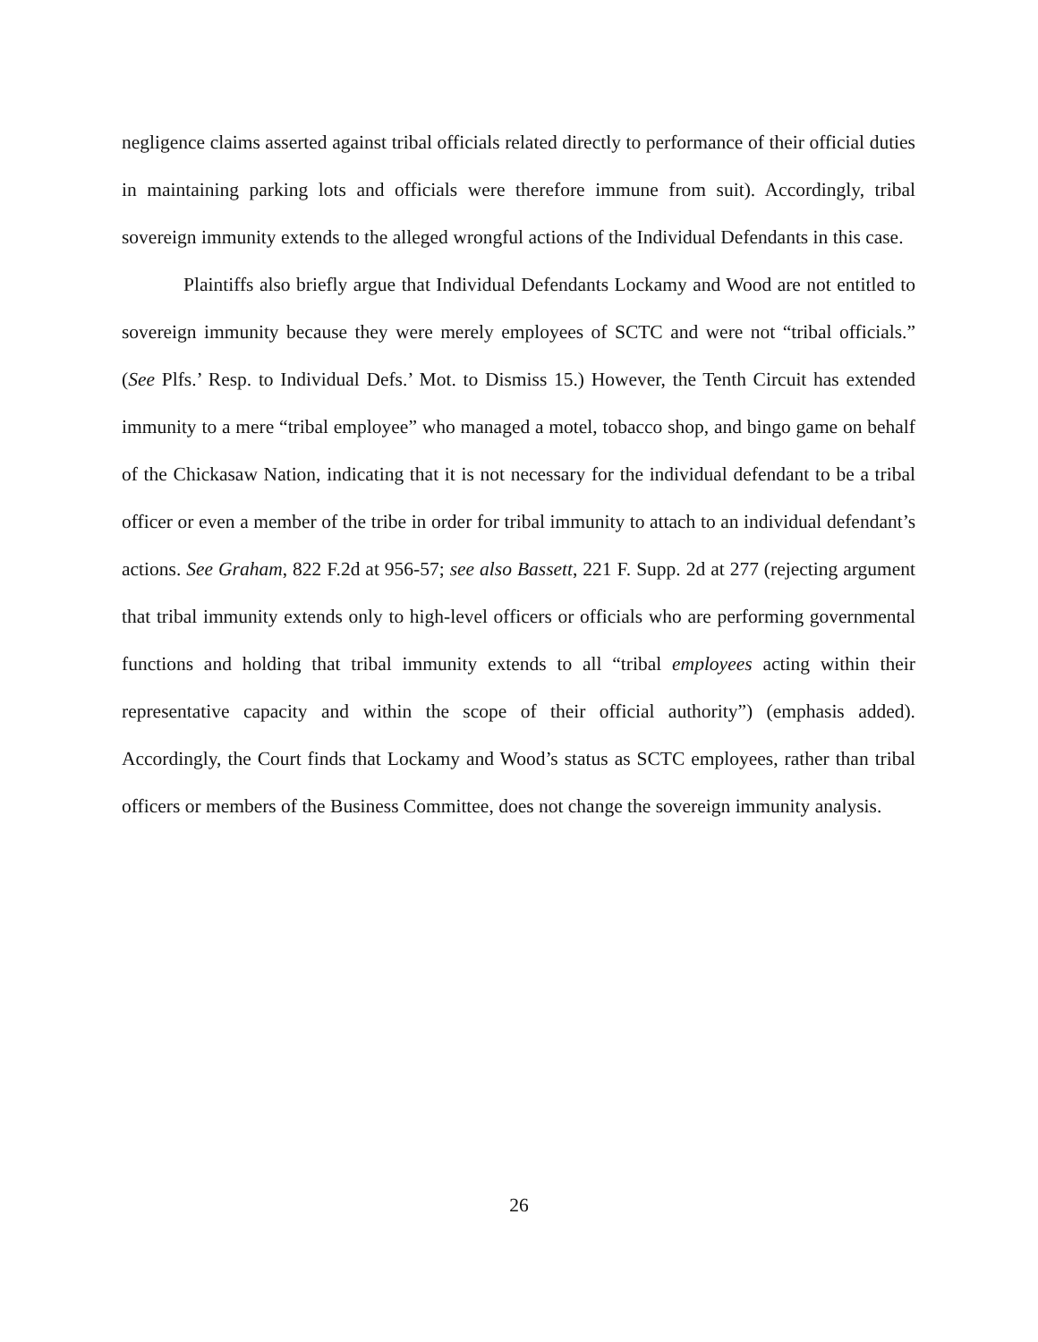negligence claims asserted against tribal officials related directly to performance of their official duties in maintaining parking lots and officials were therefore immune from suit). Accordingly, tribal sovereign immunity extends to the alleged wrongful actions of the Individual Defendants in this case.
Plaintiffs also briefly argue that Individual Defendants Lockamy and Wood are not entitled to sovereign immunity because they were merely employees of SCTC and were not “tribal officials.” (See Plfs.’ Resp. to Individual Defs.’ Mot. to Dismiss 15.) However, the Tenth Circuit has extended immunity to a mere “tribal employee” who managed a motel, tobacco shop, and bingo game on behalf of the Chickasaw Nation, indicating that it is not necessary for the individual defendant to be a tribal officer or even a member of the tribe in order for tribal immunity to attach to an individual defendant’s actions. See Graham, 822 F.2d at 956-57; see also Bassett, 221 F. Supp. 2d at 277 (rejecting argument that tribal immunity extends only to high-level officers or officials who are performing governmental functions and holding that tribal immunity extends to all “tribal employees acting within their representative capacity and within the scope of their official authority”) (emphasis added). Accordingly, the Court finds that Lockamy and Wood’s status as SCTC employees, rather than tribal officers or members of the Business Committee, does not change the sovereign immunity analysis.
26